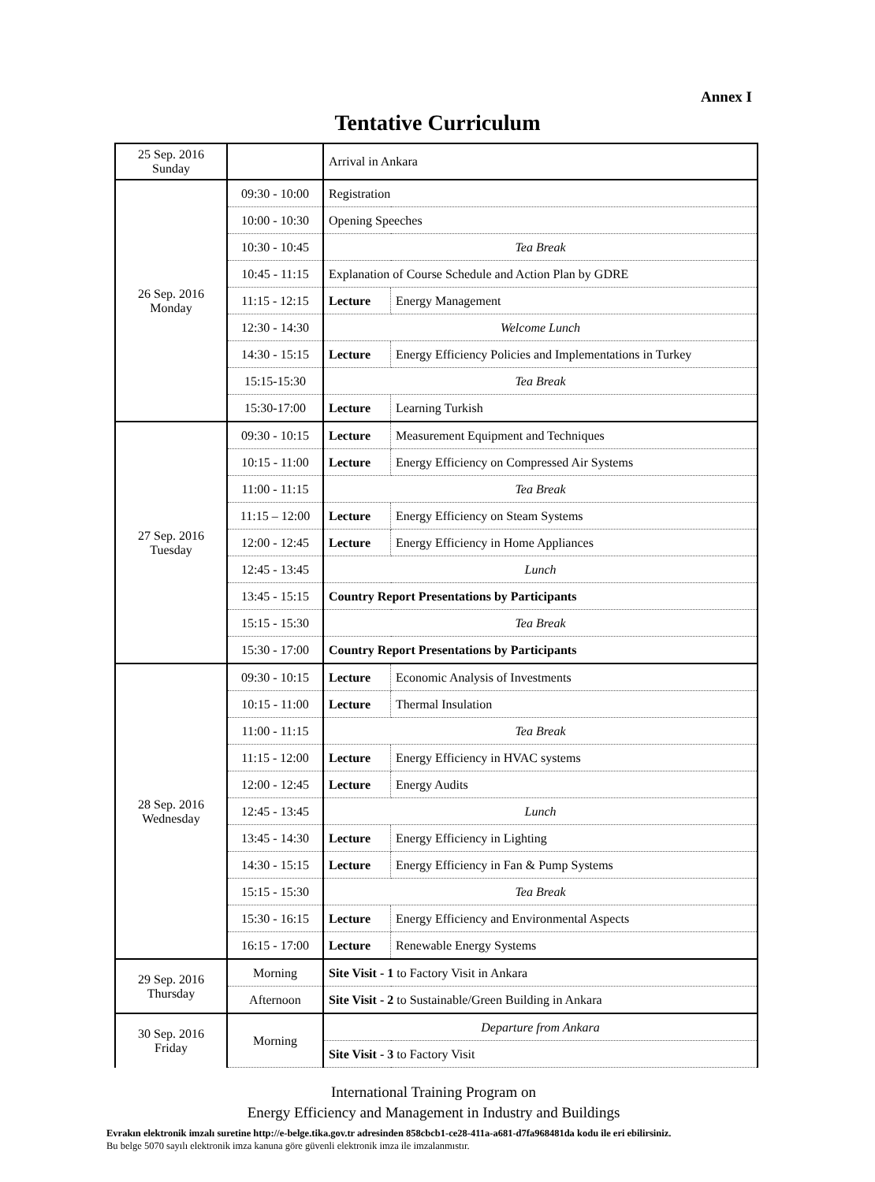Annex I
Tentative Curriculum
| 25 Sep. 2016 Sunday | | Arrival in Ankara | |
| 26 Sep. 2016 Monday | 09:30 - 10:00 | Registration | |
| | 10:00 - 10:30 | Opening Speeches | |
| | 10:30 - 10:45 | Tea Break | |
| | 10:45 - 11:15 | Explanation of Course Schedule and Action Plan by GDRE | |
| | 11:15 - 12:15 | Lecture | Energy Management |
| | 12:30 - 14:30 | Welcome Lunch | |
| | 14:30 - 15:15 | Lecture | Energy Efficiency Policies and Implementations in Turkey |
| | 15:15-15:30 | Tea Break | |
| | 15:30-17:00 | Lecture | Learning Turkish |
| 27 Sep. 2016 Tuesday | 09:30 - 10:15 | Lecture | Measurement Equipment and Techniques |
| | 10:15 - 11:00 | Lecture | Energy Efficiency on Compressed Air Systems |
| | 11:00 - 11:15 | Tea Break | |
| | 11:15 – 12:00 | Lecture | Energy Efficiency on Steam Systems |
| | 12:00 - 12:45 | Lecture | Energy Efficiency in Home Appliances |
| | 12:45 - 13:45 | Lunch | |
| | 13:45 - 15:15 | Country Report Presentations by Participants | |
| | 15:15 - 15:30 | Tea Break | |
| | 15:30 - 17:00 | Country Report Presentations by Participants | |
| 28 Sep. 2016 Wednesday | 09:30 - 10:15 | Lecture | Economic Analysis of Investments |
| | 10:15 - 11:00 | Lecture | Thermal Insulation |
| | 11:00 - 11:15 | Tea Break | |
| | 11:15 - 12:00 | Lecture | Energy Efficiency in HVAC systems |
| | 12:00 - 12:45 | Lecture | Energy Audits |
| | 12:45 - 13:45 | Lunch | |
| | 13:45 - 14:30 | Lecture | Energy Efficiency in Lighting |
| | 14:30 - 15:15 | Lecture | Energy Efficiency in Fan & Pump Systems |
| | 15:15 - 15:30 | Tea Break | |
| | 15:30 - 16:15 | Lecture | Energy Efficiency and Environmental Aspects |
| | 16:15 - 17:00 | Lecture | Renewable Energy Systems |
| 29 Sep. 2016 Thursday | Morning | Site Visit - 1 to Factory Visit in Ankara | |
| | Afternoon | Site Visit - 2 to Sustainable/Green Building in Ankara | |
| 30 Sep. 2016 Friday | Morning | Departure from Ankara | |
| | | Site Visit - 3 to Factory Visit | |
International Training Program on
Energy Efficiency and Management in Industry and Buildings
Evrakın elektronik imzalı suretine http://e-belge.tika.gov.tr adresinden 858cbcb1-ce28-411a-a681-d7fa968481da kodu ile eri ebilirsiniz.
Bu belge 5070 sayılı elektronik imza kanuna göre güvenli elektronik imza ile imzalanmıstır.